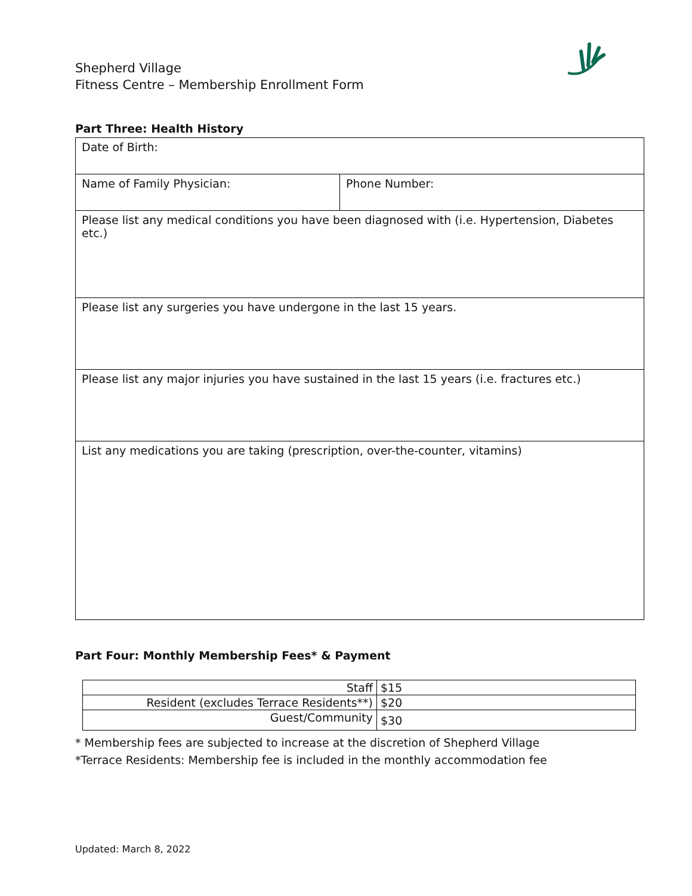Shepherd Village
Fitness Centre – Membership Enrollment Form
Part Three: Health History
| Date of Birth: | |
| Name of Family Physician: | Phone Number: |
| Please list any medical conditions you have been diagnosed with (i.e. Hypertension, Diabetes etc.) | |
| Please list any surgeries you have undergone in the last 15 years. | |
| Please list any major injuries you have sustained in the last 15 years (i.e. fractures etc.) | |
| List any medications you are taking (prescription, over-the-counter, vitamins) | |
Part Four: Monthly Membership Fees* & Payment
| Staff | $15 |
| Resident (excludes Terrace Residents**) | $20 |
| Guest/Community | $30 |
* Membership fees are subjected to increase at the discretion of Shepherd Village
*Terrace Residents: Membership fee is included in the monthly accommodation fee
Updated: March 8, 2022